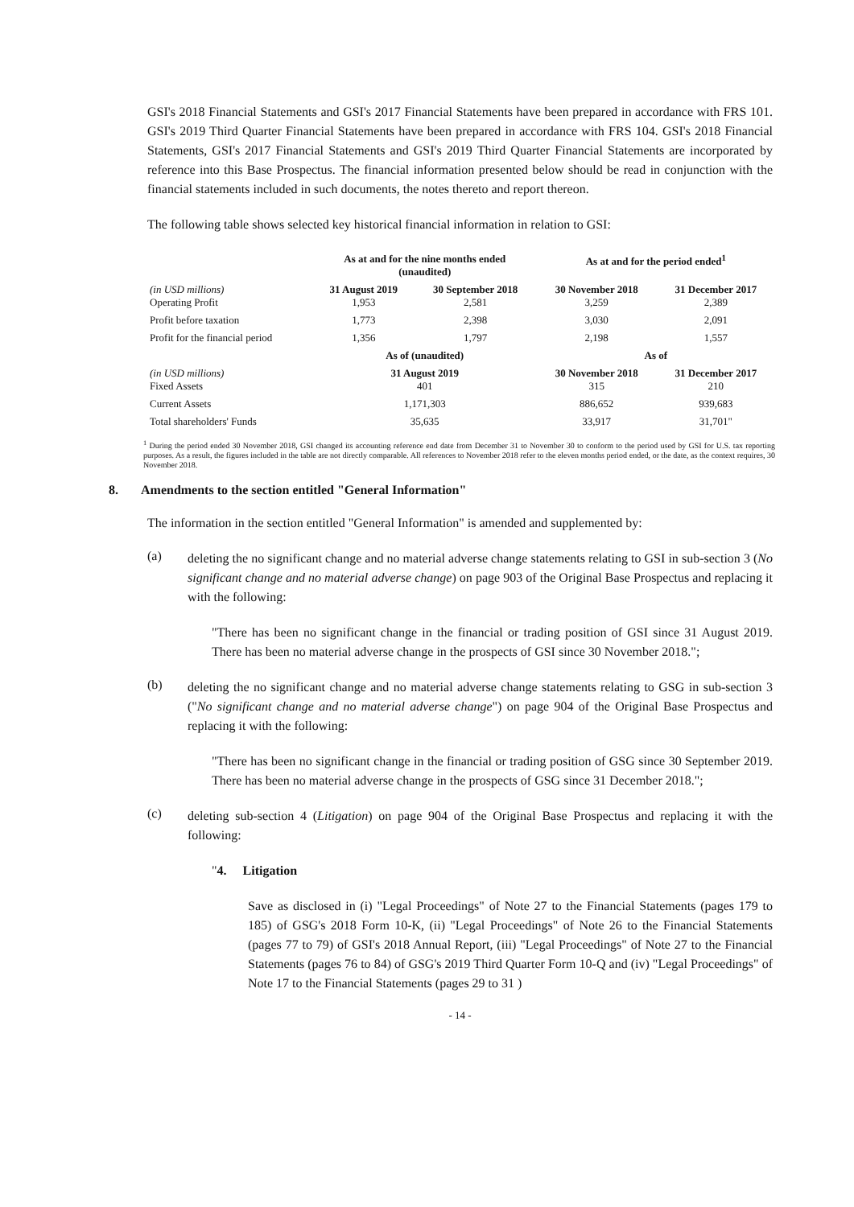GSI's 2018 Financial Statements and GSI's 2017 Financial Statements have been prepared in accordance with FRS 101. GSI's 2019 Third Quarter Financial Statements have been prepared in accordance with FRS 104. GSI's 2018 Financial Statements, GSI's 2017 Financial Statements and GSI's 2019 Third Quarter Financial Statements are incorporated by reference into this Base Prospectus. The financial information presented below should be read in conjunction with the financial statements included in such documents, the notes thereto and report thereon.
The following table shows selected key historical financial information in relation to GSI:
| | As at and for the nine months ended (unaudited) | | As at and for the period ended<sup>1</sup> | |
| (in USD millions) Operating Profit | 31 August 2019 1,953 | 30 September 2018 2,581 | 30 November 2018 3,259 | 31 December 2017 2,389 |
| Profit before taxation | 1,773 | 2,398 | 3,030 | 2,091 |
| Profit for the financial period | 1,356 | 1,797 | 2,198 | 1,557 |
| | As of (unaudited) | | As of | |
| (in USD millions) Fixed Assets | 31 August 2019 401 | | 30 November 2018 315 | 31 December 2017 210 |
| Current Assets | 1,171,303 | | 886,652 | 939,683 |
| Total shareholders' Funds | 35,635 | | 33,917 | 31,701" |
<sup>1</sup> During the period ended 30 November 2018, GSI changed its accounting reference end date from December 31 to November 30 to conform to the period used by GSI for U.S. tax reporting purposes. As a result, the figures included in the table are not directly comparable. All references to November 2018 refer to the eleven months period ended, or the date, as the context requires, 30 November 2018.
8. Amendments to the section entitled "General Information"
The information in the section entitled "General Information" is amended and supplemented by:
(a)
deleting the no significant change and no material adverse change statements relating to GSI in sub-section 3 (No significant change and no material adverse change) on page 903 of the Original Base Prospectus and replacing it with the following:
"There has been no significant change in the financial or trading position of GSI since 31 August 2019. There has been no material adverse change in the prospects of GSI since 30 November 2018.";
(b)
deleting the no significant change and no material adverse change statements relating to GSG in sub-section 3 ("No significant change and no material adverse change") on page 904 of the Original Base Prospectus and replacing it with the following:
"There has been no significant change in the financial or trading position of GSG since 30 September 2019. There has been no material adverse change in the prospects of GSG since 31 December 2018.";
(c)
deleting sub-section 4 (Litigation) on page 904 of the Original Base Prospectus and replacing it with the following:
"4. Litigation
Save as disclosed in (i) "Legal Proceedings" of Note 27 to the Financial Statements (pages 179 to 185) of GSG's 2018 Form 10-K, (ii) "Legal Proceedings" of Note 26 to the Financial Statements (pages 77 to 79) of GSI's 2018 Annual Report, (iii) "Legal Proceedings" of Note 27 to the Financial Statements (pages 76 to 84) of GSG's 2019 Third Quarter Form 10-Q and (iv) "Legal Proceedings" of Note 17 to the Financial Statements (pages 29 to 31 )
- 14 -